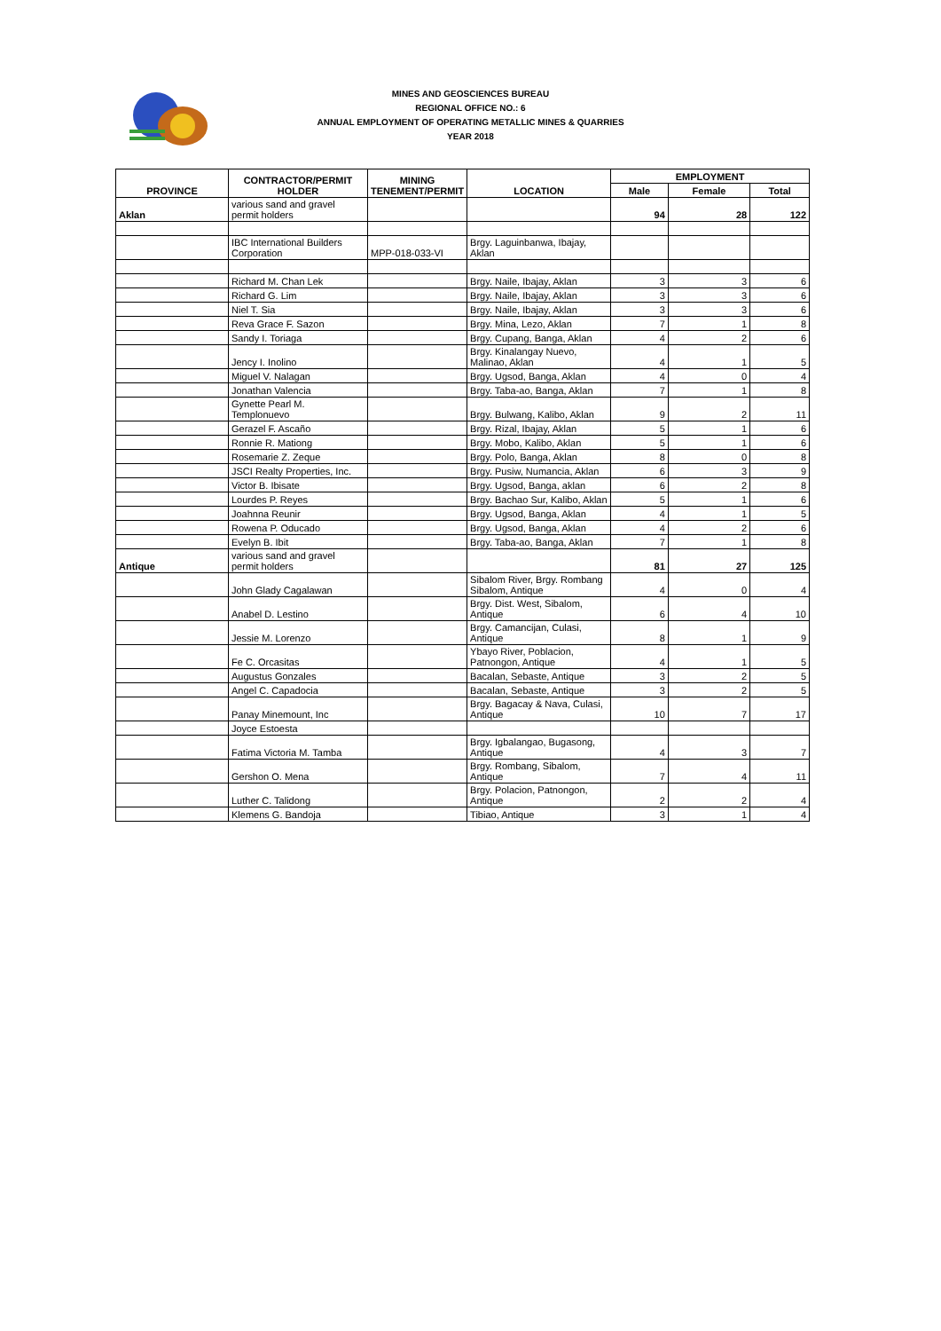MINES AND GEOSCIENCES BUREAU
REGIONAL OFFICE NO.: 6
ANNUAL EMPLOYMENT OF OPERATING METALLIC MINES & QUARRIES
YEAR 2018
| PROVINCE | CONTRACTOR/PERMIT HOLDER | MINING TENEMENT/PERMIT | LOCATION | EMPLOYMENT | | |
| --- | --- | --- | --- | --- | --- | --- |
| | | | | Male | Female | Total |
| Aklan | various sand and gravel permit holders | | | 94 | 28 | 122 |
| | IBC International Builders Corporation | MPP-018-033-VI | Brgy. Laguinbanwa, Ibajay, Aklan | | | |
| | Richard M. Chan Lek | | Brgy. Naile, Ibajay, Aklan | 3 | 3 | 6 |
| | Richard G. Lim | | Brgy. Naile, Ibajay, Aklan | 3 | 3 | 6 |
| | Niel T. Sia | | Brgy. Naile, Ibajay, Aklan | 3 | 3 | 6 |
| | Reva Grace F. Sazon | | Brgy. Mina, Lezo, Aklan | 7 | 1 | 8 |
| | Sandy I. Toriaga | | Brgy. Cupang, Banga, Aklan | 4 | 2 | 6 |
| | Jency I. Inolino | | Brgy. Kinalangay Nuevo, Malinao, Aklan | 4 | 1 | 5 |
| | Miguel V. Nalagan | | Brgy. Ugsod, Banga, Aklan | 4 | 0 | 4 |
| | Jonathan Valencia | | Brgy. Taba-ao, Banga, Aklan | 7 | 1 | 8 |
| | Gynette Pearl M. Templonuevo | | Brgy. Bulwang, Kalibo, Aklan | 9 | 2 | 11 |
| | Gerazel F. Ascaño | | Brgy. Rizal, Ibajay, Aklan | 5 | 1 | 6 |
| | Ronnie R. Mationg | | Brgy. Mobo, Kalibo, Aklan | 5 | 1 | 6 |
| | Rosemarie Z. Zeque | | Brgy. Polo, Banga, Aklan | 8 | 0 | 8 |
| | JSCI Realty Properties, Inc. | | Brgy. Pusiw, Numancia, Aklan | 6 | 3 | 9 |
| | Victor B. Ibisate | | Brgy. Ugsod, Banga, aklan | 6 | 2 | 8 |
| | Lourdes P. Reyes | | Brgy. Bachao Sur, Kalibo, Aklan | 5 | 1 | 6 |
| | Joahnna Reunir | | Brgy. Ugsod, Banga, Aklan | 4 | 1 | 5 |
| | Rowena P. Oducado | | Brgy. Ugsod, Banga, Aklan | 4 | 2 | 6 |
| | Evelyn B. Ibit | | Brgy. Taba-ao, Banga, Aklan | 7 | 1 | 8 |
| Antique | various sand and gravel permit holders | | | 81 | 27 | 125 |
| | John Glady Cagalawan | | Sibalom River, Brgy. Rombang Sibalom, Antique | 4 | 0 | 4 |
| | Anabel D. Lestino | | Brgy. Dist. West, Sibalom, Antique | 6 | 4 | 10 |
| | Jessie M. Lorenzo | | Brgy. Camancijan, Culasi, Antique | 8 | 1 | 9 |
| | Fe C. Orcasitas | | Ybayo River, Poblacion, Patnongon, Antique | 4 | 1 | 5 |
| | Augustus Gonzales | | Bacalan, Sebaste, Antique | 3 | 2 | 5 |
| | Angel C. Capadocia | | Bacalan, Sebaste, Antique | 3 | 2 | 5 |
| | Panay Minemount, Inc | | Brgy. Bagacay & Nava, Culasi, Antique | 10 | 7 | 17 |
| | Joyce Estoesta | | | | | |
| | Fatima Victoria M. Tamba | | Brgy. Igbalangao, Bugasong, Antique | 4 | 3 | 7 |
| | Gershon O. Mena | | Brgy. Rombang, Sibalom, Antique | 7 | 4 | 11 |
| | Luther C. Talidong | | Brgy. Polacion, Patnongon, Antique | 2 | 2 | 4 |
| | Klemens G. Bandoja | | Tibiao, Antique | 3 | 1 | 4 |